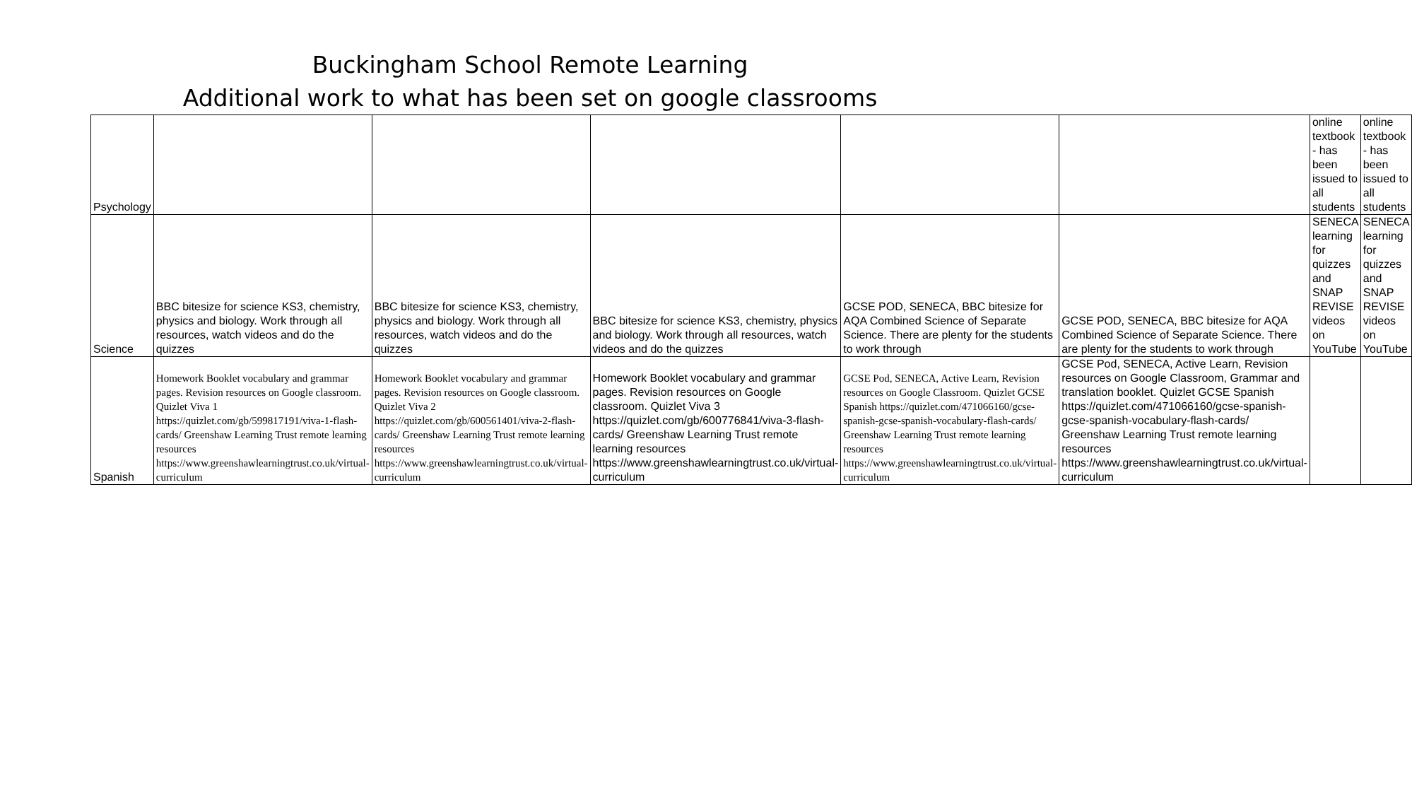Buckingham School Remote Learning
Additional work to what has been set on google classrooms
| Psychology | | | | | | online textbook - has been issued to all students | online textbook - has been issued to all students |
| Science | BBC bitesize for science KS3, chemistry, physics and biology. Work through all resources, watch videos and do the quizzes | BBC bitesize for science KS3, chemistry, physics and biology. Work through all resources, watch videos and do the quizzes | BBC bitesize for science KS3, chemistry, physics and biology. Work through all resources, watch videos and do the quizzes | GCSE POD, SENECA, BBC bitesize for AQA Combined Science of Separate Science. There are plenty for the students to work through | GCSE POD, SENECA, BBC bitesize for AQA Combined Science of Separate Science. There are plenty for the students to work through | SENECA learning for quizzes and SNAP REVISE videos on YouTube | SENECA learning for quizzes and SNAP REVISE videos on YouTube |
| Spanish | Homework Booklet vocabulary and grammar pages. Revision resources on Google classroom. Quizlet Viva 1 https://quizlet.com/gb/599817191/viva-1-flash-cards/ Greenshaw Learning Trust remote learning resources https://www.greenshawlearningtrust.co.uk/virtual-curriculum | Homework Booklet vocabulary and grammar pages. Revision resources on Google classroom. Quizlet Viva 2 https://quizlet.com/gb/600561401/viva-2-flash-cards/ Greenshaw Learning Trust remote learning resources https://www.greenshawlearningtrust.co.uk/virtual-curriculum | Homework Booklet vocabulary and grammar pages. Revision resources on Google classroom. Quizlet Viva 3 https://quizlet.com/gb/600776841/viva-3-flash-cards/ Greenshaw Learning Trust remote learning resources https://www.greenshawlearningtrust.co.uk/virtual-curriculum | GCSE Pod, SENECA, Active Learn, Revision resources on Google Classroom. Quizlet GCSE Spanish https://quizlet.com/471066160/gcse-spanish-gcse-spanish-vocabulary-flash-cards/ Greenshaw Learning Trust remote learning resources https://www.greenshawlearningtrust.co.uk/virtual-curriculum | GCSE Pod, SENECA, Active Learn, Revision resources on Google Classroom, Grammar and translation booklet. Quizlet GCSE Spanish https://quizlet.com/471066160/gcse-spanish-gcse-spanish-vocabulary-flash-cards/ Greenshaw Learning Trust remote learning resources https://www.greenshawlearningtrust.co.uk/virtual-curriculum | | |